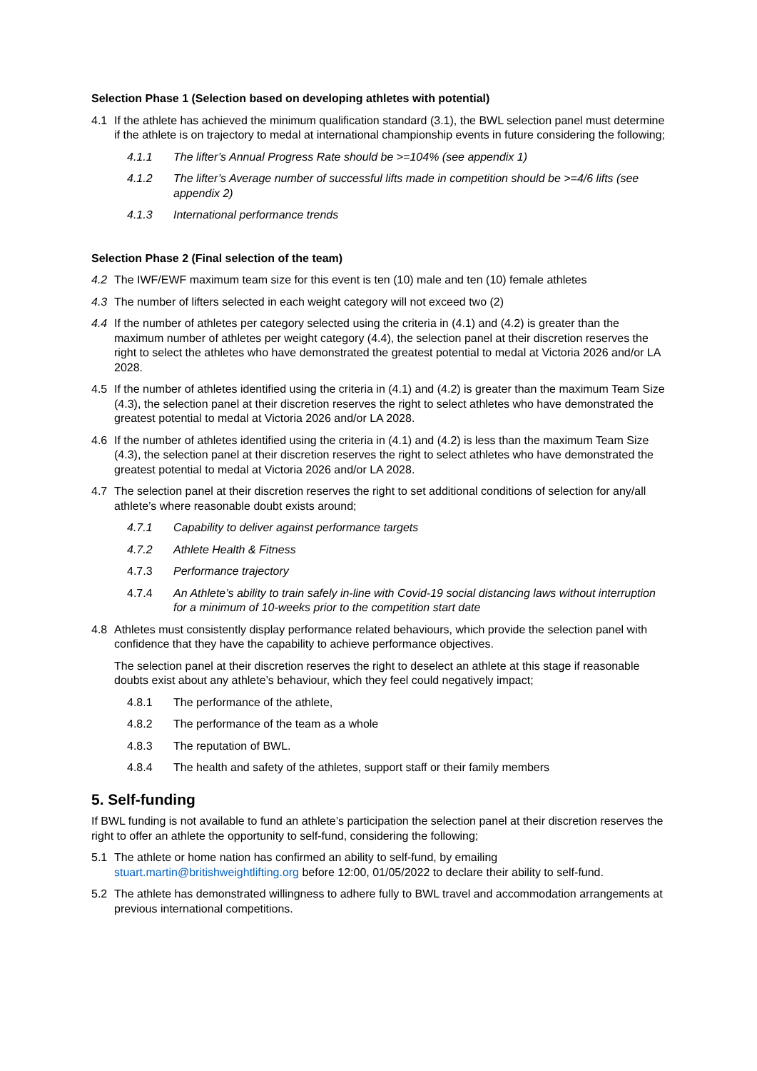Selection Phase 1 (Selection based on developing athletes with potential)
4.1 If the athlete has achieved the minimum qualification standard (3.1), the BWL selection panel must determine if the athlete is on trajectory to medal at international championship events in future considering the following;
4.1.1 The lifter’s Annual Progress Rate should be >=104% (see appendix 1)
4.1.2 The lifter’s Average number of successful lifts made in competition should be >=4/6 lifts (see appendix 2)
4.1.3 International performance trends
Selection Phase 2 (Final selection of the team)
4.2 The IWF/EWF maximum team size for this event is ten (10) male and ten (10) female athletes
4.3 The number of lifters selected in each weight category will not exceed two (2)
4.4 If the number of athletes per category selected using the criteria in (4.1) and (4.2) is greater than the maximum number of athletes per weight category (4.4), the selection panel at their discretion reserves the right to select the athletes who have demonstrated the greatest potential to medal at Victoria 2026 and/or LA 2028.
4.5 If the number of athletes identified using the criteria in (4.1) and (4.2) is greater than the maximum Team Size (4.3), the selection panel at their discretion reserves the right to select athletes who have demonstrated the greatest potential to medal at Victoria 2026 and/or LA 2028.
4.6 If the number of athletes identified using the criteria in (4.1) and (4.2) is less than the maximum Team Size (4.3), the selection panel at their discretion reserves the right to select athletes who have demonstrated the greatest potential to medal at Victoria 2026 and/or LA 2028.
4.7 The selection panel at their discretion reserves the right to set additional conditions of selection for any/all athlete’s where reasonable doubt exists around;
4.7.1 Capability to deliver against performance targets
4.7.2 Athlete Health & Fitness
4.7.3 Performance trajectory
4.7.4 An Athlete’s ability to train safely in-line with Covid-19 social distancing laws without interruption for a minimum of 10-weeks prior to the competition start date
4.8 Athletes must consistently display performance related behaviours, which provide the selection panel with confidence that they have the capability to achieve performance objectives.
The selection panel at their discretion reserves the right to deselect an athlete at this stage if reasonable doubts exist about any athlete’s behaviour, which they feel could negatively impact;
4.8.1 The performance of the athlete,
4.8.2 The performance of the team as a whole
4.8.3 The reputation of BWL.
4.8.4 The health and safety of the athletes, support staff or their family members
5. Self-funding
If BWL funding is not available to fund an athlete’s participation the selection panel at their discretion reserves the right to offer an athlete the opportunity to self-fund, considering the following;
5.1 The athlete or home nation has confirmed an ability to self-fund, by emailing stuart.martin@britishweightlifting.org before 12:00, 01/05/2022 to declare their ability to self-fund.
5.2 The athlete has demonstrated willingness to adhere fully to BWL travel and accommodation arrangements at previous international competitions.